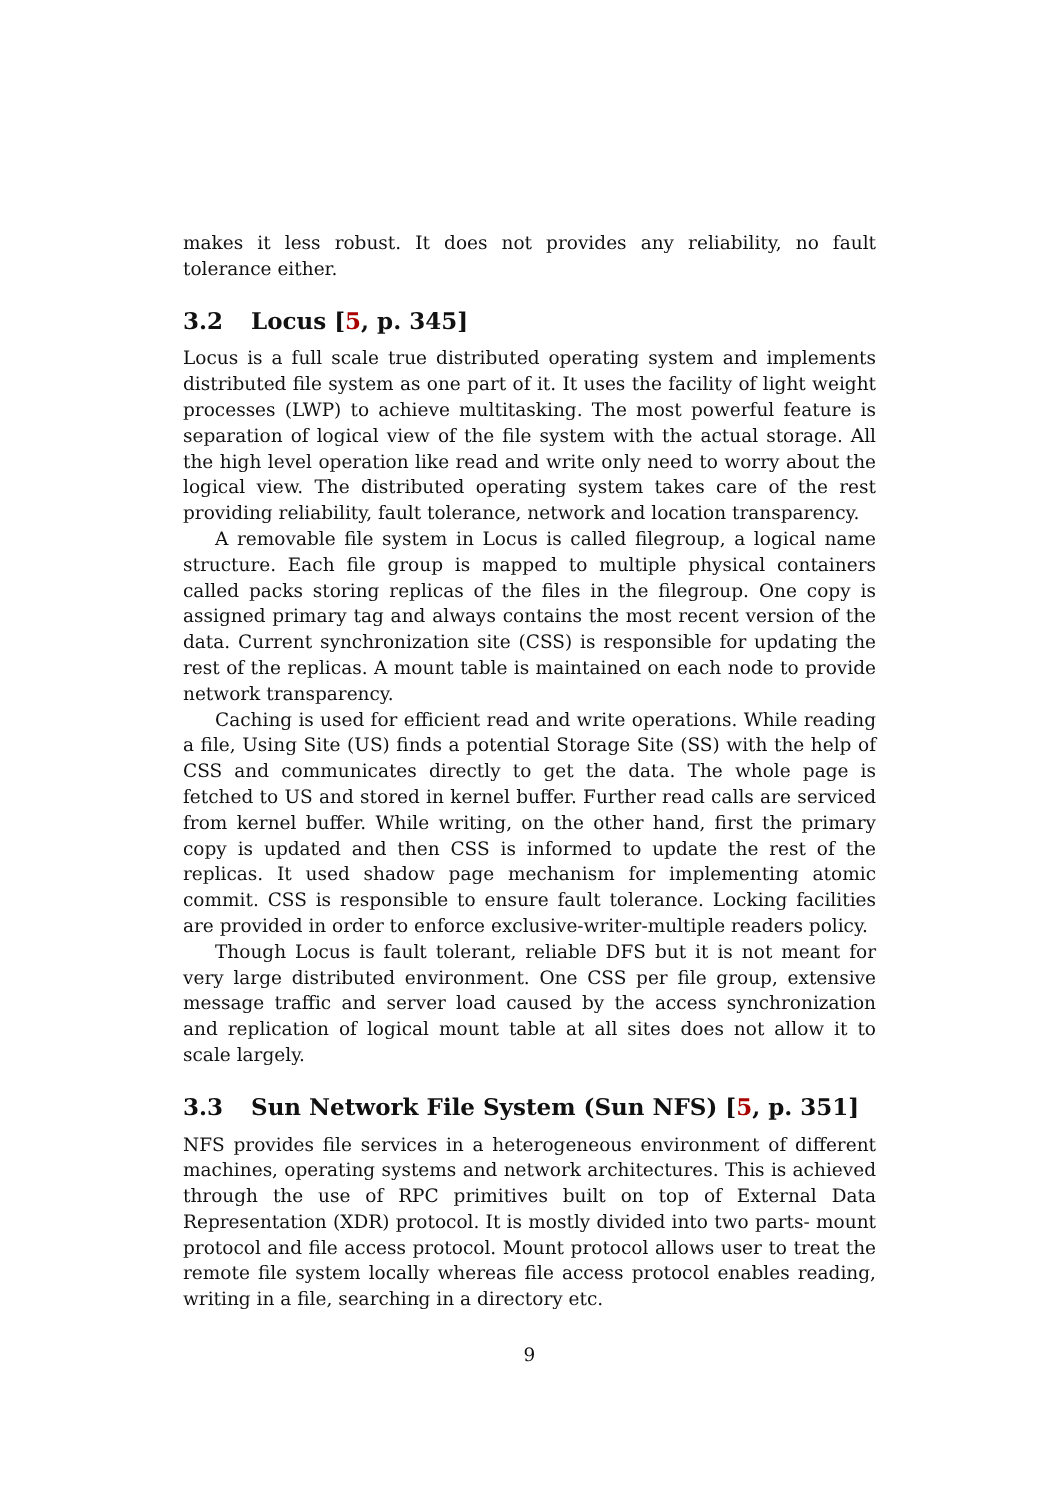makes it less robust. It does not provides any reliability, no fault tolerance either.
3.2 Locus [5, p. 345]
Locus is a full scale true distributed operating system and implements distributed file system as one part of it. It uses the facility of light weight processes (LWP) to achieve multitasking. The most powerful feature is separation of logical view of the file system with the actual storage. All the high level operation like read and write only need to worry about the logical view. The distributed operating system takes care of the rest providing reliability, fault tolerance, network and location transparency.
A removable file system in Locus is called filegroup, a logical name structure. Each file group is mapped to multiple physical containers called packs storing replicas of the files in the filegroup. One copy is assigned primary tag and always contains the most recent version of the data. Current synchronization site (CSS) is responsible for updating the rest of the replicas. A mount table is maintained on each node to provide network transparency.
Caching is used for efficient read and write operations. While reading a file, Using Site (US) finds a potential Storage Site (SS) with the help of CSS and communicates directly to get the data. The whole page is fetched to US and stored in kernel buffer. Further read calls are serviced from kernel buffer. While writing, on the other hand, first the primary copy is updated and then CSS is informed to update the rest of the replicas. It used shadow page mechanism for implementing atomic commit. CSS is responsible to ensure fault tolerance. Locking facilities are provided in order to enforce exclusive-writer-multiple readers policy.
Though Locus is fault tolerant, reliable DFS but it is not meant for very large distributed environment. One CSS per file group, extensive message traffic and server load caused by the access synchronization and replication of logical mount table at all sites does not allow it to scale largely.
3.3 Sun Network File System (Sun NFS) [5, p. 351]
NFS provides file services in a heterogeneous environment of different machines, operating systems and network architectures. This is achieved through the use of RPC primitives built on top of External Data Representation (XDR) protocol. It is mostly divided into two parts- mount protocol and file access protocol. Mount protocol allows user to treat the remote file system locally whereas file access protocol enables reading, writing in a file, searching in a directory etc.
9